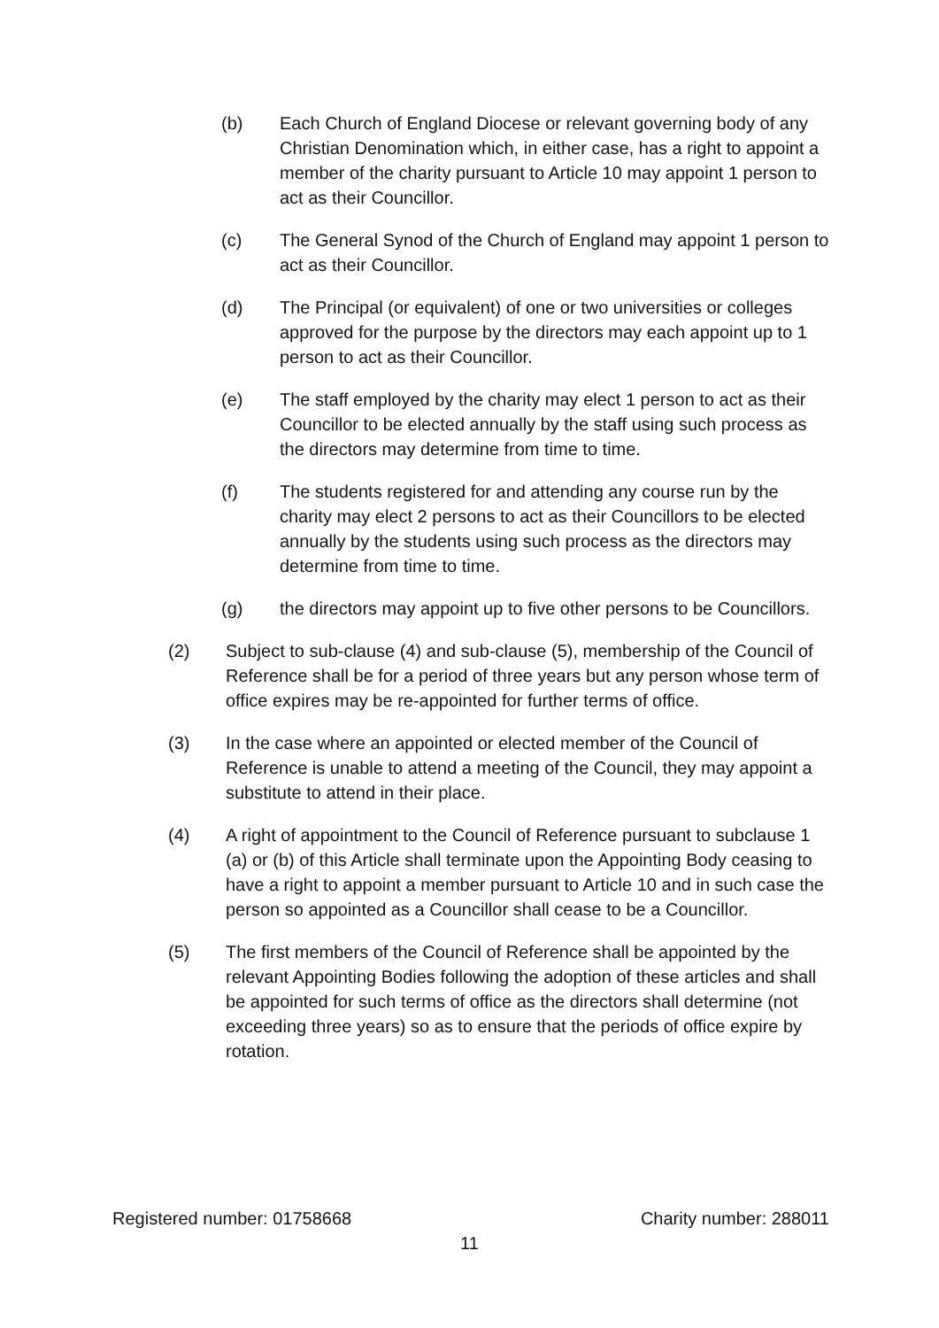(b) Each Church of England Diocese or relevant governing body of any Christian Denomination which, in either case, has a right to appoint a member of the charity pursuant to Article 10 may appoint 1 person to act as their Councillor.
(c) The General Synod of the Church of England may appoint 1 person to act as their Councillor.
(d) The Principal (or equivalent) of one or two universities or colleges approved for the purpose by the directors may each appoint up to 1 person to act as their Councillor.
(e) The staff employed by the charity may elect 1 person to act as their Councillor to be elected annually by the staff using such process as the directors may determine from time to time.
(f) The students registered for and attending any course run by the charity may elect 2 persons to act as their Councillors to be elected annually by the students using such process as the directors may determine from time to time.
(g) the directors may appoint up to five other persons to be Councillors.
(2) Subject to sub-clause (4) and sub-clause (5), membership of the Council of Reference shall be for a period of three years but any person whose term of office expires may be re-appointed for further terms of office.
(3) In the case where an appointed or elected member of the Council of Reference is unable to attend a meeting of the Council, they may appoint a substitute to attend in their place.
(4) A right of appointment to the Council of Reference pursuant to subclause 1 (a) or (b) of this Article shall terminate upon the Appointing Body ceasing to have a right to appoint a member pursuant to Article 10 and in such case the person so appointed as a Councillor shall cease to be a Councillor.
(5) The first members of the Council of Reference shall be appointed by the relevant Appointing Bodies following the adoption of these articles and shall be appointed for such terms of office as the directors shall determine (not exceeding three years) so as to ensure that the periods of office expire by rotation.
Registered number: 01758668 Charity number: 288011
11